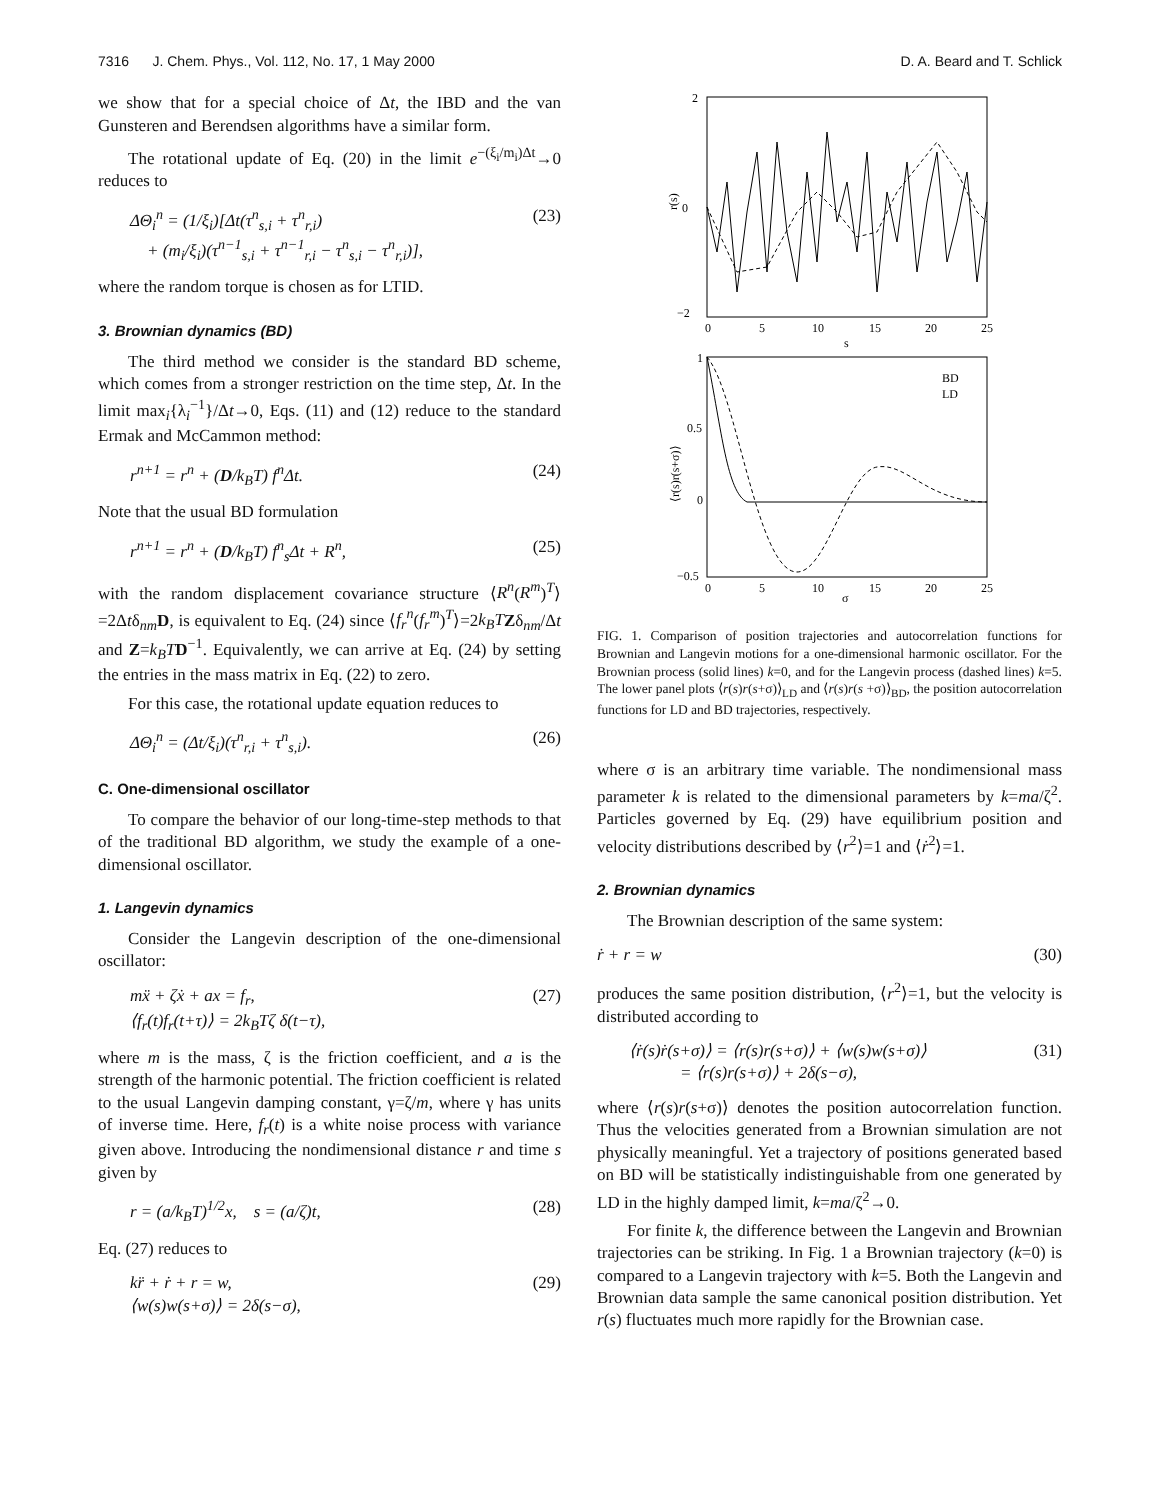7316 J. Chem. Phys., Vol. 112, No. 17, 1 May 2000 D. A. Beard and T. Schlick
we show that for a special choice of Δt, the IBD and the van Gunsteren and Berendsen algorithms have a similar form.
The rotational update of Eq. (20) in the limit e<sup>−(ξ<sub>i</sub>/m<sub>i</sub>)Δt</sup>→0 reduces to
ΔΘ<sub>i</sub><sup>n</sup> = (1/ξ<sub>i</sub>)[Δt(τ<sup>n</sup><sub>s,i</sub> + τ<sup>n</sup><sub>r,i</sub>)
+ (m<sub>i</sub>/ξ<sub>i</sub>)(τ<sup>n−1</sup><sub>s,i</sub> + τ<sup>n−1</sup><sub>r,i</sub> − τ<sup>n</sup><sub>s,i</sub> − τ<sup>n</sup><sub>r,i</sub>)], (23)
where the random torque is chosen as for LTID.
3. Brownian dynamics (BD)
The third method we consider is the standard BD scheme, which comes from a stronger restriction on the time step, Δt. In the limit max<sub>i</sub>{λ<sub>i</sub><sup>−1</sup>}/Δt→0, Eqs. (11) and (12) reduce to the standard Ermak and McCammon method:
r<sup>n+1</sup> = r<sup>n</sup> + (D/k<sub>B</sub>T) f<sup>n</sup>Δt. (24)
Note that the usual BD formulation
r<sup>n+1</sup> = r<sup>n</sup> + (D/k<sub>B</sub>T) f<sup>n</sup><sub>s</sub>Δt + R<sup>n</sup>, (25)
with the random displacement covariance structure ⟨R<sup>n</sup>(R<sup>m</sup>)<sup>T</sup>⟩=2Δtδ<sub>nm</sub>D, is equivalent to Eq. (24) since ⟨f<sub>r</sub><sup>n</sup>(f<sub>r</sub><sup>m</sup>)<sup>T</sup>⟩=2k<sub>B</sub>T Zδ<sub>nm</sub>/Δt and Z=k<sub>B</sub>T D<sup>−1</sup>. Equivalently, we can arrive at Eq. (24) by setting the entries in the mass matrix in Eq. (22) to zero.
For this case, the rotational update equation reduces to
ΔΘ<sub>i</sub><sup>n</sup> = (Δt/ξ<sub>i</sub>)(τ<sup>n</sup><sub>r,i</sub> + τ<sup>n</sup><sub>s,i</sub>). (26)
C. One-dimensional oscillator
To compare the behavior of our long-time-step methods to that of the traditional BD algorithm, we study the example of a one-dimensional oscillator.
1. Langevin dynamics
Consider the Langevin description of the one-dimensional oscillator:
mẍ + ζẋ + ax = f<sub>r</sub>,
⟨f<sub>r</sub>(t)f<sub>r</sub>(t+τ)⟩ = 2k<sub>B</sub>Tζ δ(t−τ), (27)
where m is the mass, ζ is the friction coefficient, and a is the strength of the harmonic potential. The friction coefficient is related to the usual Langevin damping constant, γ=ζ/m, where γ has units of inverse time. Here, f<sub>r</sub>(t) is a white noise process with variance given above. Introducing the nondimensional distance r and time s given by
r = (a/k<sub>B</sub>T)<sup>1/2</sup>x, s = (a/ζ)t, (28)
Eq. (27) reduces to
kr̈ + ṙ + r = w,
⟨w(s)w(s+σ)⟩ = 2δ(s−σ), (29)
2
0
−2
0
5
10
15
20
25
s
r(s)
1
0.5
0
−0.5
0
5
10
15
20
25
σ
BD
LD
⟨r(s)r(s+σ)⟩
FIG. 1. Comparison of position trajectories and autocorrelation functions for Brownian and Langevin motions for a one-dimensional harmonic oscillator. For the Brownian process (solid lines) k=0, and for the Langevin process (dashed lines) k=5. The lower panel plots ⟨r(s)r(s+σ)⟩<sub>LD</sub> and ⟨r(s)r(s +σ)⟩<sub>BD</sub>, the position autocorrelation functions for LD and BD trajectories, respectively.
where σ is an arbitrary time variable. The nondimensional mass parameter k is related to the dimensional parameters by k=ma/ζ<sup>2</sup>. Particles governed by Eq. (29) have equilibrium position and velocity distributions described by ⟨r<sup>2</sup>⟩=1 and ⟨ṙ<sup>2</sup>⟩=1.
2. Brownian dynamics
The Brownian description of the same system:
ṙ + r = w (30)
produces the same position distribution, ⟨r<sup>2</sup>⟩=1, but the velocity is distributed according to
⟨ṙ(s)ṙ(s+σ)⟩ = ⟨r(s)r(s+σ)⟩ + ⟨w(s)w(s+σ)⟩
= ⟨r(s)r(s+σ)⟩ + 2δ(s−σ), (31)
where ⟨r(s)r(s+σ)⟩ denotes the position autocorrelation function. Thus the velocities generated from a Brownian simulation are not physically meaningful. Yet a trajectory of positions generated based on BD will be statistically indistinguishable from one generated by LD in the highly damped limit, k=ma/ζ<sup>2</sup>→0.
For finite k, the difference between the Langevin and Brownian trajectories can be striking. In Fig. 1 a Brownian trajectory (k=0) is compared to a Langevin trajectory with k=5. Both the Langevin and Brownian data sample the same canonical position distribution. Yet r(s) fluctuates much more rapidly for the Brownian case.